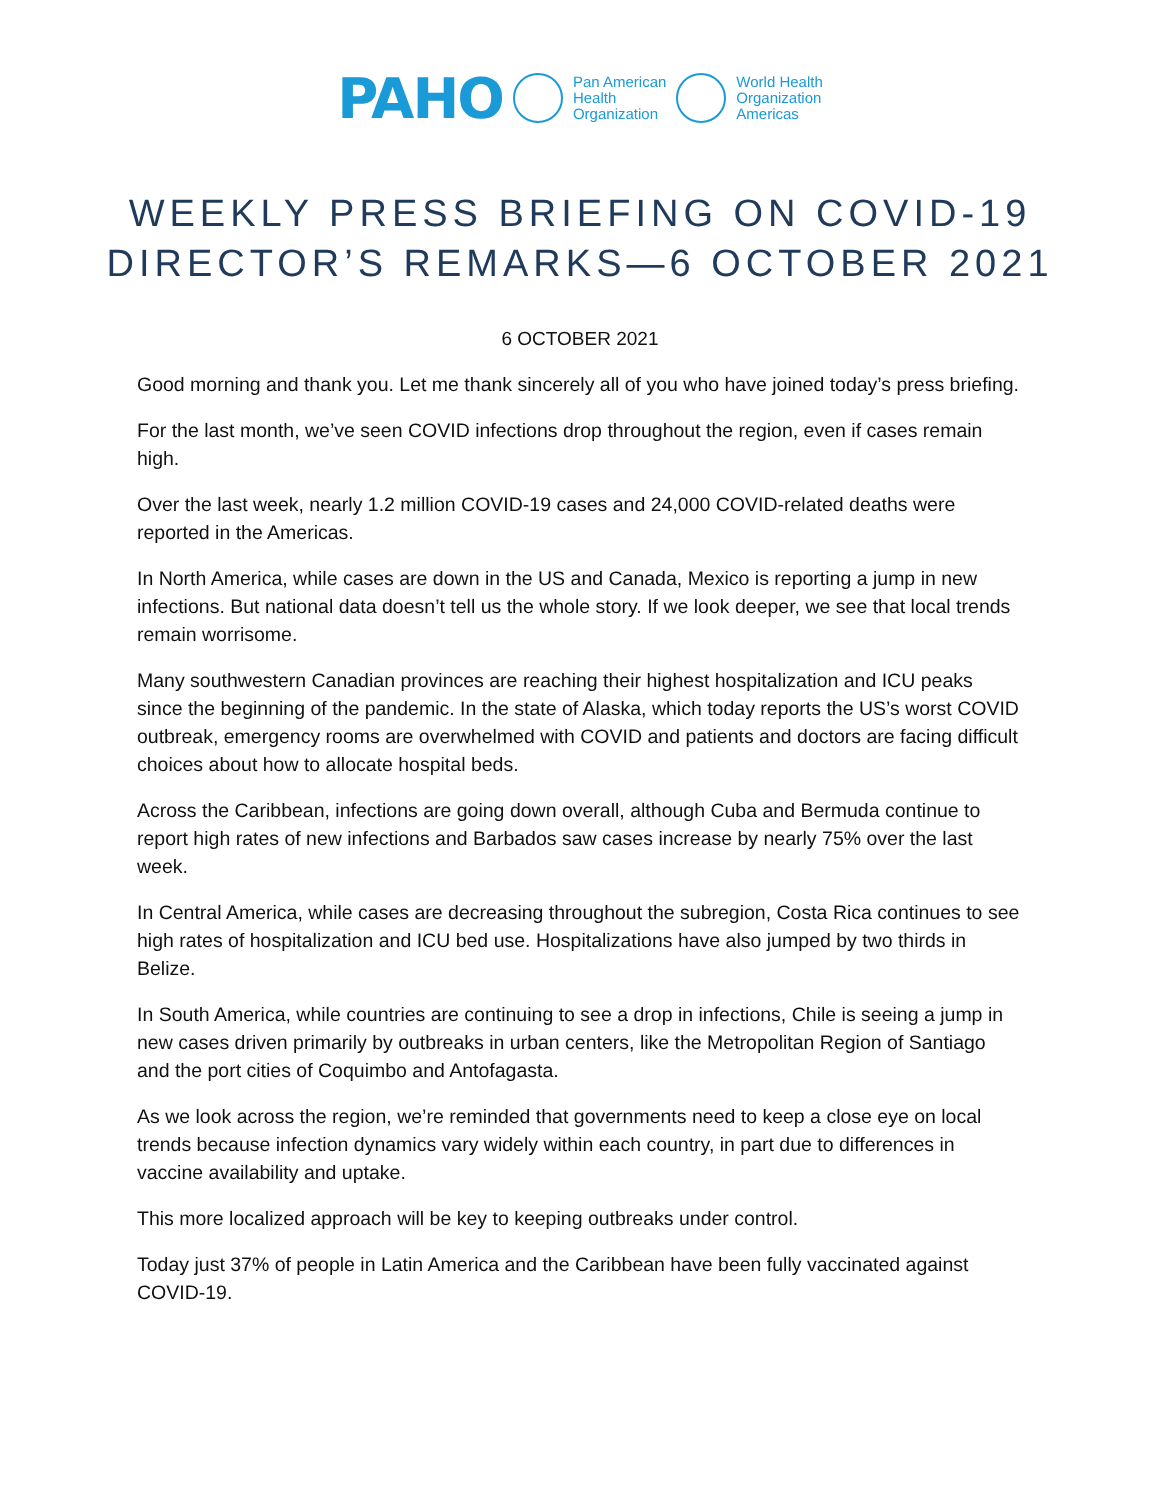PAHO Pan American
Health
Organization World Health
Organization
Americas
WEEKLY PRESS BRIEFING ON COVID-19
DIRECTOR’S REMARKS—6 OCTOBER 2021
6 OCTOBER 2021
Good morning and thank you. Let me thank sincerely all of you who have joined today’s press briefing.
For the last month, we’ve seen COVID infections drop throughout the region, even if cases remain high.
Over the last week, nearly 1.2 million COVID-19 cases and 24,000 COVID-related deaths were reported in the Americas.
In North America, while cases are down in the US and Canada, Mexico is reporting a jump in new infections. But national data doesn’t tell us the whole story. If we look deeper, we see that local trends remain worrisome.
Many southwestern Canadian provinces are reaching their highest hospitalization and ICU peaks since the beginning of the pandemic. In the state of Alaska, which today reports the US’s worst COVID outbreak, emergency rooms are overwhelmed with COVID and patients and doctors are facing difficult choices about how to allocate hospital beds.
Across the Caribbean, infections are going down overall, although Cuba and Bermuda continue to report high rates of new infections and Barbados saw cases increase by nearly 75% over the last week.
In Central America, while cases are decreasing throughout the subregion, Costa Rica continues to see high rates of hospitalization and ICU bed use. Hospitalizations have also jumped by two thirds in Belize.
In South America, while countries are continuing to see a drop in infections, Chile is seeing a jump in new cases driven primarily by outbreaks in urban centers, like the Metropolitan Region of Santiago and the port cities of Coquimbo and Antofagasta.
As we look across the region, we’re reminded that governments need to keep a close eye on local trends because infection dynamics vary widely within each country, in part due to differences in vaccine availability and uptake.
This more localized approach will be key to keeping outbreaks under control.
Today just 37% of people in Latin America and the Caribbean have been fully vaccinated against COVID-19.